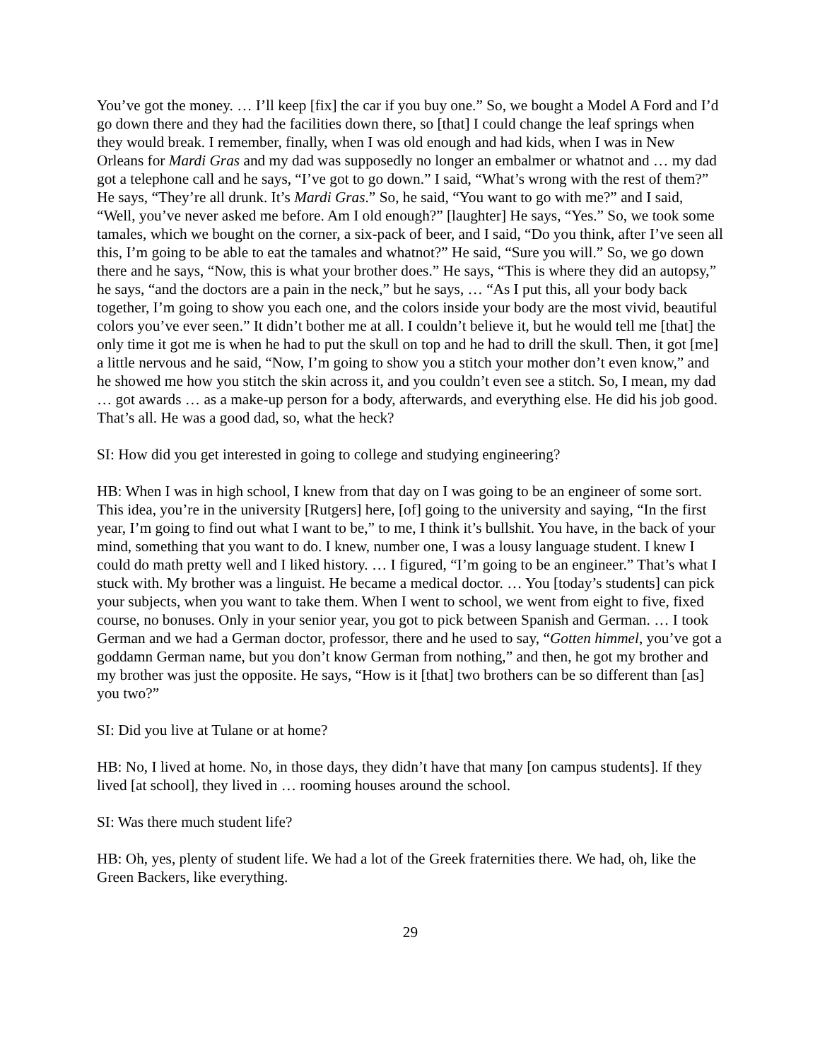You’ve got the money. … I’ll keep [fix] the car if you buy one.” So, we bought a Model A Ford and I’d go down there and they had the facilities down there, so [that] I could change the leaf springs when they would break. I remember, finally, when I was old enough and had kids, when I was in New Orleans for Mardi Gras and my dad was supposedly no longer an embalmer or whatnot and … my dad got a telephone call and he says, “I’ve got to go down.” I said, “What’s wrong with the rest of them?” He says, “They’re all drunk. It’s Mardi Gras.” So, he said, “You want to go with me?” and I said, “Well, you’ve never asked me before. Am I old enough?” [laughter] He says, “Yes.” So, we took some tamales, which we bought on the corner, a six-pack of beer, and I said, “Do you think, after I’ve seen all this, I’m going to be able to eat the tamales and whatnot?” He said, “Sure you will.” So, we go down there and he says, “Now, this is what your brother does.” He says, “This is where they did an autopsy,” he says, “and the doctors are a pain in the neck,” but he says, … “As I put this, all your body back together, I’m going to show you each one, and the colors inside your body are the most vivid, beautiful colors you’ve ever seen.” It didn’t bother me at all. I couldn’t believe it, but he would tell me [that] the only time it got me is when he had to put the skull on top and he had to drill the skull. Then, it got [me] a little nervous and he said, “Now, I’m going to show you a stitch your mother don’t even know,” and he showed me how you stitch the skin across it, and you couldn’t even see a stitch. So, I mean, my dad … got awards … as a make-up person for a body, afterwards, and everything else. He did his job good. That’s all. He was a good dad, so, what the heck?
SI: How did you get interested in going to college and studying engineering?
HB: When I was in high school, I knew from that day on I was going to be an engineer of some sort. This idea, you’re in the university [Rutgers] here, [of] going to the university and saying, “In the first year, I’m going to find out what I want to be,” to me, I think it’s bullshit. You have, in the back of your mind, something that you want to do. I knew, number one, I was a lousy language student. I knew I could do math pretty well and I liked history. … I figured, “I’m going to be an engineer.” That’s what I stuck with. My brother was a linguist. He became a medical doctor. … You [today’s students] can pick your subjects, when you want to take them. When I went to school, we went from eight to five, fixed course, no bonuses. Only in your senior year, you got to pick between Spanish and German. … I took German and we had a German doctor, professor, there and he used to say, “Gotten himmel, you’ve got a goddamn German name, but you don’t know German from nothing,” and then, he got my brother and my brother was just the opposite. He says, “How is it [that] two brothers can be so different than [as] you two?”
SI: Did you live at Tulane or at home?
HB: No, I lived at home. No, in those days, they didn’t have that many [on campus students]. If they lived [at school], they lived in … rooming houses around the school.
SI: Was there much student life?
HB: Oh, yes, plenty of student life. We had a lot of the Greek fraternities there. We had, oh, like the Green Backers, like everything.
29